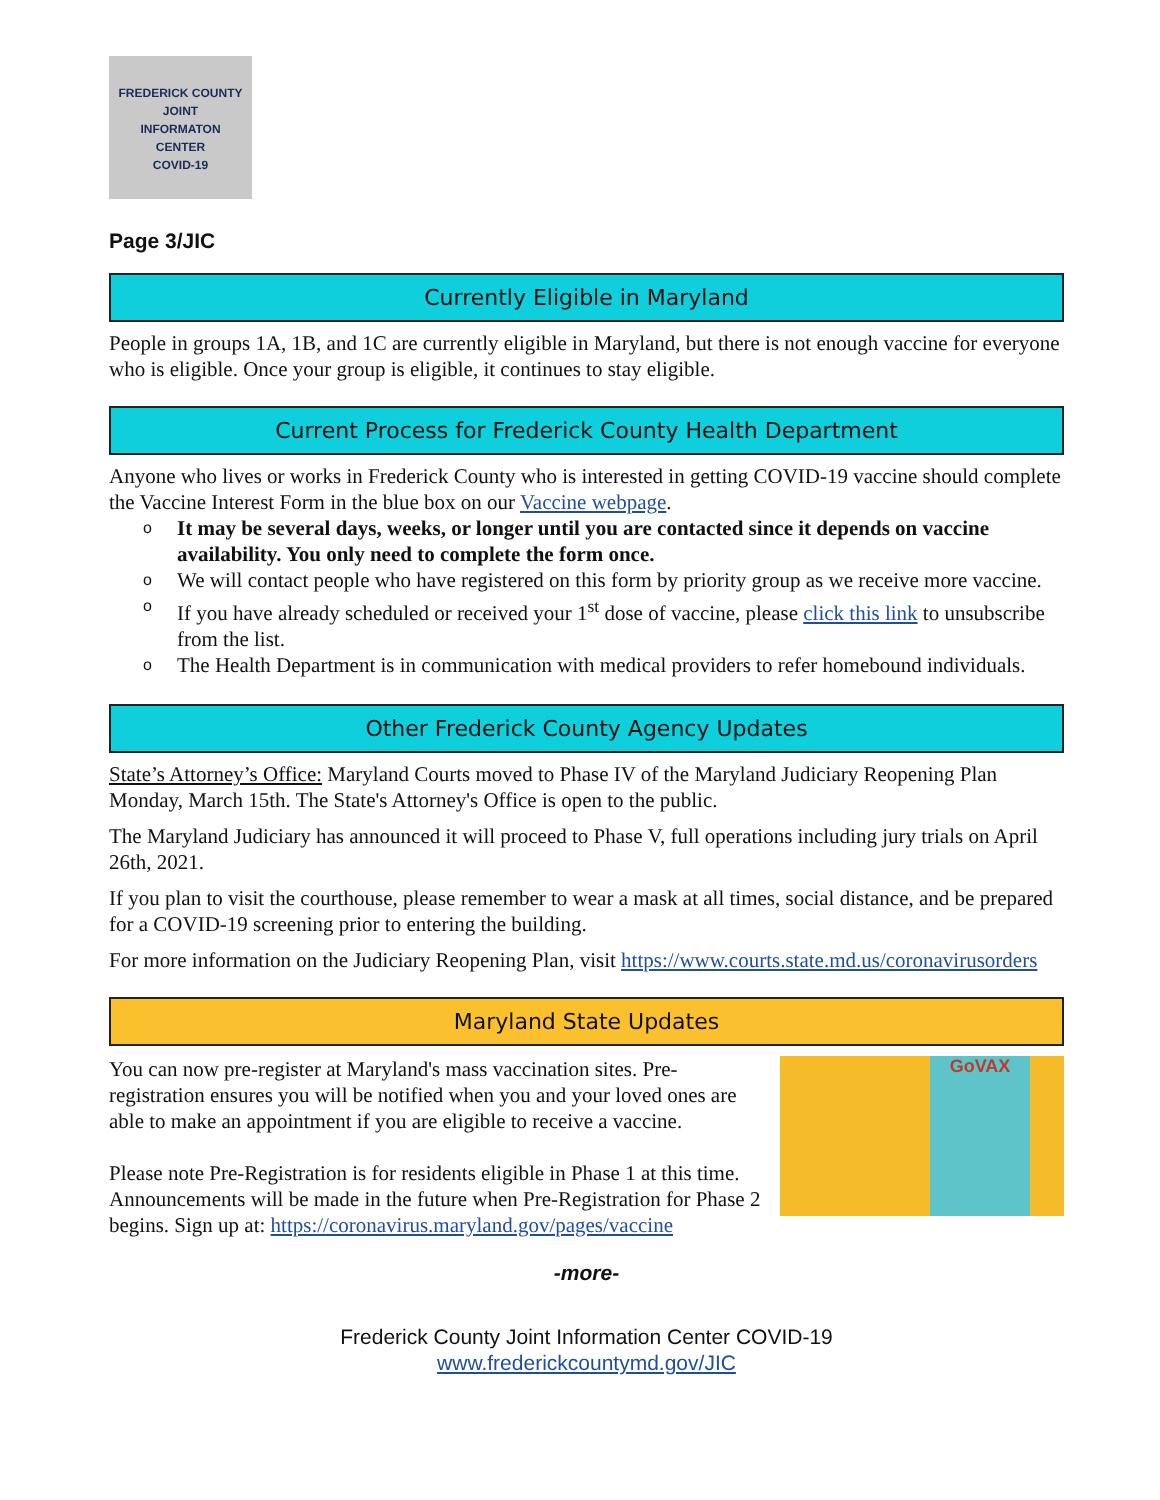FREDERICK COUNTY
JOINT
INFORMATON
CENTER
COVID-19
Page 3/JIC
Currently Eligible in Maryland
People in groups 1A, 1B, and 1C are currently eligible in Maryland, but there is not enough vaccine for everyone who is eligible. Once your group is eligible, it continues to stay eligible.
Current Process for Frederick County Health Department
Anyone who lives or works in Frederick County who is interested in getting COVID-19 vaccine should complete the Vaccine Interest Form in the blue box on our Vaccine webpage.
o It may be several days, weeks, or longer until you are contacted since it depends on vaccine availability. You only need to complete the form once.
o We will contact people who have registered on this form by priority group as we receive more vaccine.
o If you have already scheduled or received your 1<sup>st</sup> dose of vaccine, please click this link to unsubscribe from the list.
o The Health Department is in communication with medical providers to refer homebound individuals.
Other Frederick County Agency Updates
State’s Attorney’s Office: Maryland Courts moved to Phase IV of the Maryland Judiciary Reopening Plan Monday, March 15th. The State's Attorney's Office is open to the public.
The Maryland Judiciary has announced it will proceed to Phase V, full operations including jury trials on April 26th, 2021.
If you plan to visit the courthouse, please remember to wear a mask at all times, social distance, and be prepared for a COVID-19 screening prior to entering the building.
For more information on the Judiciary Reopening Plan, visit https://www.courts.state.md.us/coronavirusorders
Maryland State Updates
GoVAX
You can now pre-register at Maryland's mass vaccination sites. Pre-registration ensures you will be notified when you and your loved ones are able to make an appointment if you are eligible to receive a vaccine.
Please note Pre-Registration is for residents eligible in Phase 1 at this time. Announcements will be made in the future when Pre-Registration for Phase 2 begins. Sign up at: https://coronavirus.maryland.gov/pages/vaccine
-more-
Frederick County Joint Information Center COVID-19
www.frederickcountymd.gov/JIC